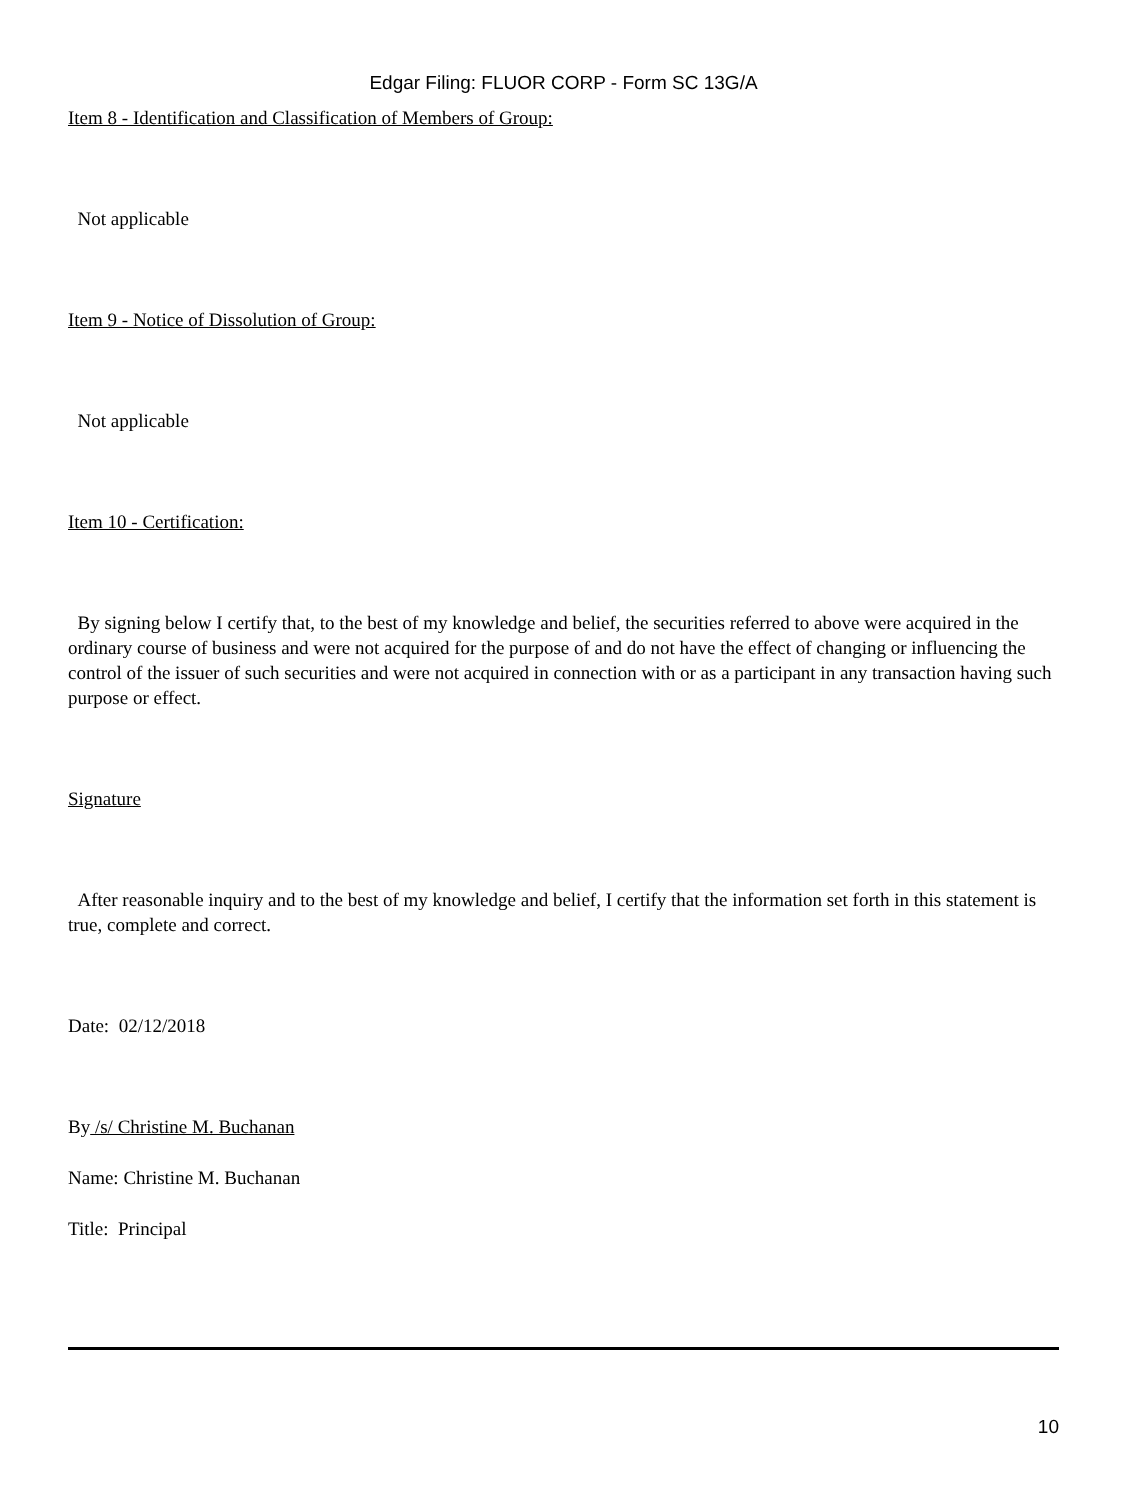Edgar Filing: FLUOR CORP - Form SC 13G/A
Item 8 - Identification and Classification of Members of Group:
Not applicable
Item 9 - Notice of Dissolution of Group:
Not applicable
Item 10 - Certification:
By signing below I certify that, to the best of my knowledge and belief, the securities referred to above were acquired in the ordinary course of business and were not acquired for the purpose of and do not have the effect of changing or influencing the control of the issuer of such securities and were not acquired in connection with or as a participant in any transaction having such purpose or effect.
Signature
After reasonable inquiry and to the best of my knowledge and belief, I certify that the information set forth in this statement is true, complete and correct.
Date: 02/12/2018
By /s/ Christine M. Buchanan
Name: Christine M. Buchanan
Title: Principal
10